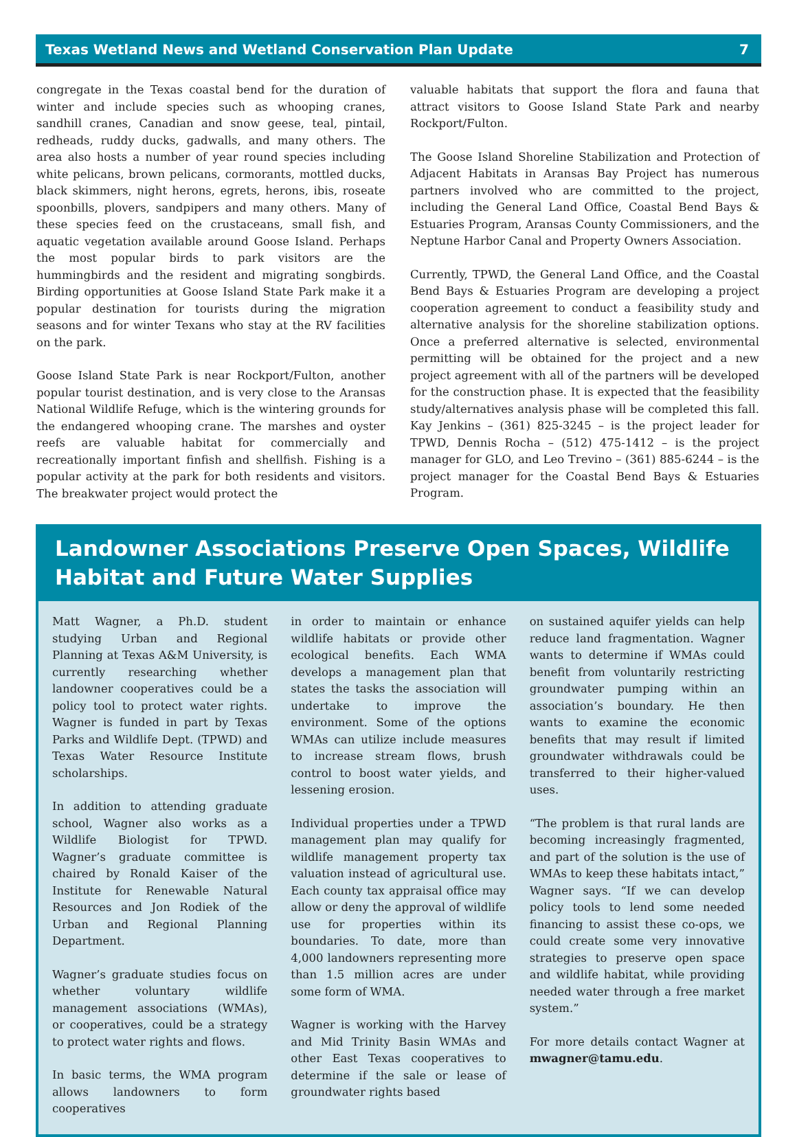Texas Wetland News and Wetland Conservation Plan Update 7
congregate in the Texas coastal bend for the duration of winter and include species such as whooping cranes, sandhill cranes, Canadian and snow geese, teal, pintail, redheads, ruddy ducks, gadwalls, and many others. The area also hosts a number of year round species including white pelicans, brown pelicans, cormorants, mottled ducks, black skimmers, night herons, egrets, herons, ibis, roseate spoonbills, plovers, sandpipers and many others. Many of these species feed on the crustaceans, small fish, and aquatic vegetation available around Goose Island. Perhaps the most popular birds to park visitors are the hummingbirds and the resident and migrating songbirds. Birding opportunities at Goose Island State Park make it a popular destination for tourists during the migration seasons and for winter Texans who stay at the RV facilities on the park.
Goose Island State Park is near Rockport/Fulton, another popular tourist destination, and is very close to the Aransas National Wildlife Refuge, which is the wintering grounds for the endangered whooping crane. The marshes and oyster reefs are valuable habitat for commercially and recreationally important finfish and shellfish. Fishing is a popular activity at the park for both residents and visitors. The breakwater project would protect the
valuable habitats that support the flora and fauna that attract visitors to Goose Island State Park and nearby Rockport/Fulton.
The Goose Island Shoreline Stabilization and Protection of Adjacent Habitats in Aransas Bay Project has numerous partners involved who are committed to the project, including the General Land Office, Coastal Bend Bays & Estuaries Program, Aransas County Commissioners, and the Neptune Harbor Canal and Property Owners Association.
Currently, TPWD, the General Land Office, and the Coastal Bend Bays & Estuaries Program are developing a project cooperation agreement to conduct a feasibility study and alternative analysis for the shoreline stabilization options. Once a preferred alternative is selected, environmental permitting will be obtained for the project and a new project agreement with all of the partners will be developed for the construction phase. It is expected that the feasibility study/alternatives analysis phase will be completed this fall. Kay Jenkins – (361) 825-3245 – is the project leader for TPWD, Dennis Rocha – (512) 475-1412 – is the project manager for GLO, and Leo Trevino – (361) 885-6244 – is the project manager for the Coastal Bend Bays & Estuaries Program.
Landowner Associations Preserve Open Spaces, Wildlife Habitat and Future Water Supplies
Matt Wagner, a Ph.D. student studying Urban and Regional Planning at Texas A&M University, is currently researching whether landowner cooperatives could be a policy tool to protect water rights. Wagner is funded in part by Texas Parks and Wildlife Dept. (TPWD) and Texas Water Resource Institute scholarships.
In addition to attending graduate school, Wagner also works as a Wildlife Biologist for TPWD. Wagner’s graduate committee is chaired by Ronald Kaiser of the Institute for Renewable Natural Resources and Jon Rodiek of the Urban and Regional Planning Department.
Wagner’s graduate studies focus on whether voluntary wildlife management associations (WMAs), or cooperatives, could be a strategy to protect water rights and flows.
In basic terms, the WMA program allows landowners to form cooperatives
in order to maintain or enhance wildlife habitats or provide other ecological benefits. Each WMA develops a management plan that states the tasks the association will undertake to improve the environment. Some of the options WMAs can utilize include measures to increase stream flows, brush control to boost water yields, and lessening erosion.
Individual properties under a TPWD management plan may qualify for wildlife management property tax valuation instead of agricultural use. Each county tax appraisal office may allow or deny the approval of wildlife use for properties within its boundaries. To date, more than 4,000 landowners representing more than 1.5 million acres are under some form of WMA.
Wagner is working with the Harvey and Mid Trinity Basin WMAs and other East Texas cooperatives to determine if the sale or lease of groundwater rights based
on sustained aquifer yields can help reduce land fragmentation. Wagner wants to determine if WMAs could benefit from voluntarily restricting groundwater pumping within an association’s boundary. He then wants to examine the economic benefits that may result if limited groundwater withdrawals could be transferred to their higher-valued uses.
“The problem is that rural lands are becoming increasingly fragmented, and part of the solution is the use of WMAs to keep these habitats intact,” Wagner says. “If we can develop policy tools to lend some needed financing to assist these co-ops, we could create some very innovative strategies to preserve open space and wildlife habitat, while providing needed water through a free market system.”
For more details contact Wagner at mwagner@tamu.edu.